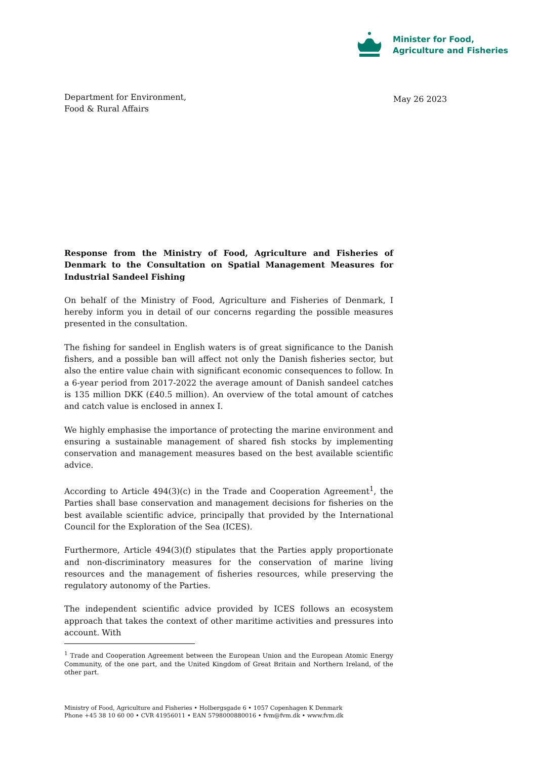Minister for Food,
Agriculture and Fisheries
Department for Environment,
Food & Rural Affairs
May 26 2023
Response from the Ministry of Food, Agriculture and Fisheries of Denmark to the Consultation on Spatial Management Measures for Industrial Sandeel Fishing
On behalf of the Ministry of Food, Agriculture and Fisheries of Denmark, I hereby inform you in detail of our concerns regarding the possible measures presented in the consultation.
The fishing for sandeel in English waters is of great significance to the Danish fishers, and a possible ban will affect not only the Danish fisheries sector, but also the entire value chain with significant economic consequences to follow. In a 6-year period from 2017-2022 the average amount of Danish sandeel catches is 135 million DKK (£40.5 million). An overview of the total amount of catches and catch value is enclosed in annex I.
We highly emphasise the importance of protecting the marine environment and ensuring a sustainable management of shared fish stocks by implementing conservation and management measures based on the best available scientific advice.
According to Article 494(3)(c) in the Trade and Cooperation Agreement<sup>1</sup>, the Parties shall base conservation and management decisions for fisheries on the best available scientific advice, principally that provided by the International Council for the Exploration of the Sea (ICES).
Furthermore, Article 494(3)(f) stipulates that the Parties apply proportionate and non-discriminatory measures for the conservation of marine living resources and the management of fisheries resources, while preserving the regulatory autonomy of the Parties.
The independent scientific advice provided by ICES follows an ecosystem approach that takes the context of other maritime activities and pressures into account. With
<sup>1</sup> Trade and Cooperation Agreement between the European Union and the European Atomic Energy Community, of the one part, and the United Kingdom of Great Britain and Northern Ireland, of the other part.
Ministry of Food, Agriculture and Fisheries • Holbergsgade 6 • 1057 Copenhagen K Denmark
Phone +45 38 10 60 00 • CVR 41956011 • EAN 5798000880016 • fvm@fvm.dk • www.fvm.dk